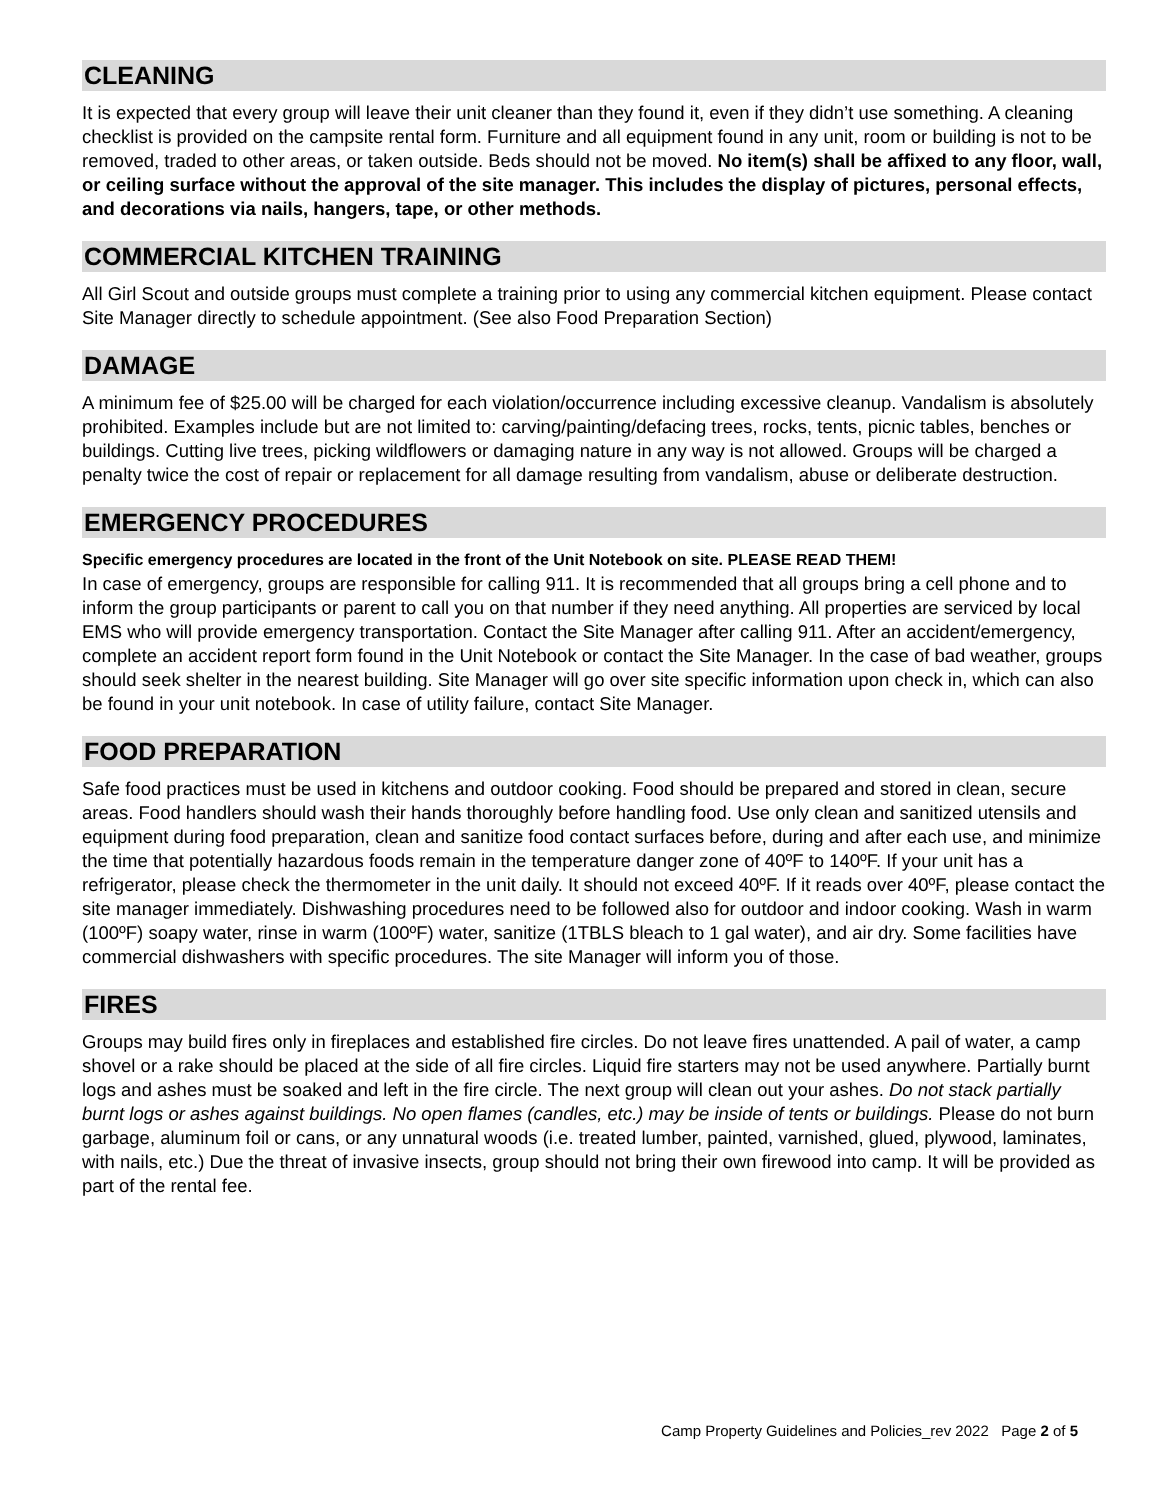CLEANING
It is expected that every group will leave their unit cleaner than they found it, even if they didn’t use something. A cleaning checklist is provided on the campsite rental form. Furniture and all equipment found in any unit, room or building is not to be removed, traded to other areas, or taken outside. Beds should not be moved. No item(s) shall be affixed to any floor, wall, or ceiling surface without the approval of the site manager. This includes the display of pictures, personal effects, and decorations via nails, hangers, tape, or other methods.
COMMERCIAL KITCHEN TRAINING
All Girl Scout and outside groups must complete a training prior to using any commercial kitchen equipment. Please contact Site Manager directly to schedule appointment. (See also Food Preparation Section)
DAMAGE
A minimum fee of $25.00 will be charged for each violation/occurrence including excessive cleanup. Vandalism is absolutely prohibited. Examples include but are not limited to: carving/painting/defacing trees, rocks, tents, picnic tables, benches or buildings. Cutting live trees, picking wildflowers or damaging nature in any way is not allowed. Groups will be charged a penalty twice the cost of repair or replacement for all damage resulting from vandalism, abuse or deliberate destruction.
EMERGENCY PROCEDURES
Specific emergency procedures are located in the front of the Unit Notebook on site. PLEASE READ THEM!
In case of emergency, groups are responsible for calling 911. It is recommended that all groups bring a cell phone and to inform the group participants or parent to call you on that number if they need anything. All properties are serviced by local EMS who will provide emergency transportation. Contact the Site Manager after calling 911. After an accident/emergency, complete an accident report form found in the Unit Notebook or contact the Site Manager. In the case of bad weather, groups should seek shelter in the nearest building. Site Manager will go over site specific information upon check in, which can also be found in your unit notebook. In case of utility failure, contact Site Manager.
FOOD PREPARATION
Safe food practices must be used in kitchens and outdoor cooking. Food should be prepared and stored in clean, secure areas. Food handlers should wash their hands thoroughly before handling food. Use only clean and sanitized utensils and equipment during food preparation, clean and sanitize food contact surfaces before, during and after each use, and minimize the time that potentially hazardous foods remain in the temperature danger zone of 40ºF to 140ºF. If your unit has a refrigerator, please check the thermometer in the unit daily. It should not exceed 40ºF. If it reads over 40ºF, please contact the site manager immediately. Dishwashing procedures need to be followed also for outdoor and indoor cooking. Wash in warm (100ºF) soapy water, rinse in warm (100ºF) water, sanitize (1TBLS bleach to 1 gal water), and air dry. Some facilities have commercial dishwashers with specific procedures. The site Manager will inform you of those.
FIRES
Groups may build fires only in fireplaces and established fire circles. Do not leave fires unattended. A pail of water, a camp shovel or a rake should be placed at the side of all fire circles. Liquid fire starters may not be used anywhere. Partially burnt logs and ashes must be soaked and left in the fire circle. The next group will clean out your ashes. Do not stack partially burnt logs or ashes against buildings. No open flames (candles, etc.) may be inside of tents or buildings. Please do not burn garbage, aluminum foil or cans, or any unnatural woods (i.e. treated lumber, painted, varnished, glued, plywood, laminates, with nails, etc.) Due the threat of invasive insects, group should not bring their own firewood into camp. It will be provided as part of the rental fee.
Camp Property Guidelines and Policies_rev 2022 Page 2 of 5